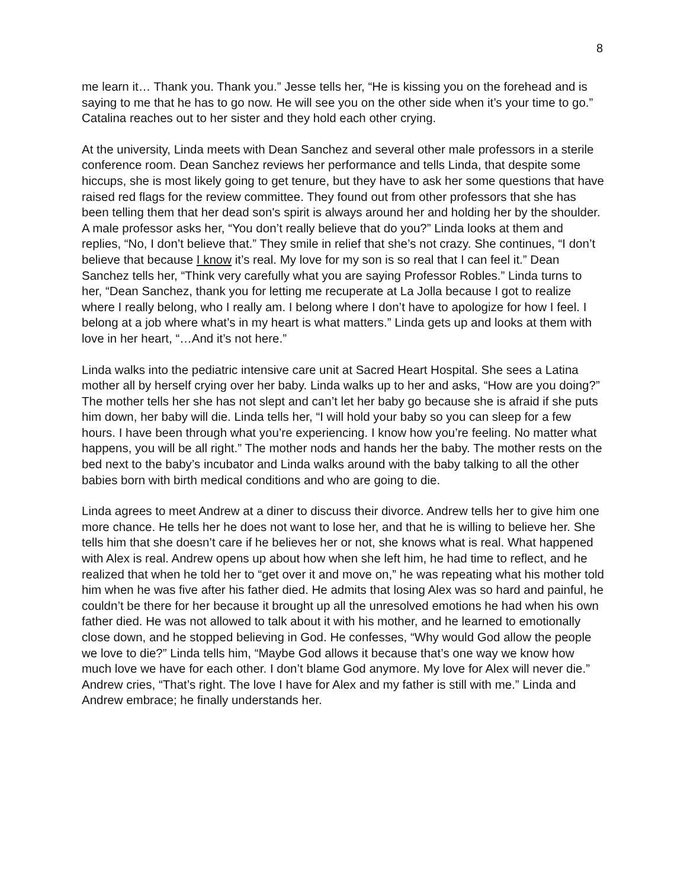8
me learn it… Thank you. Thank you.” Jesse tells her, “He is kissing you on the forehead and is saying to me that he has to go now. He will see you on the other side when it’s your time to go.” Catalina reaches out to her sister and they hold each other crying.
At the university, Linda meets with Dean Sanchez and several other male professors in a sterile conference room. Dean Sanchez reviews her performance and tells Linda, that despite some hiccups, she is most likely going to get tenure, but they have to ask her some questions that have raised red flags for the review committee. They found out from other professors that she has been telling them that her dead son's spirit is always around her and holding her by the shoulder. A male professor asks her, “You don’t really believe that do you?” Linda looks at them and replies, “No, I don’t believe that.” They smile in relief that she’s not crazy. She continues, “I don’t believe that because I know it’s real. My love for my son is so real that I can feel it.” Dean Sanchez tells her, “Think very carefully what you are saying Professor Robles.” Linda turns to her, “Dean Sanchez, thank you for letting me recuperate at La Jolla because I got to realize where I really belong, who I really am. I belong where I don’t have to apologize for how I feel. I belong at a job where what’s in my heart is what matters.” Linda gets up and looks at them with love in her heart, “…And it’s not here.”
Linda walks into the pediatric intensive care unit at Sacred Heart Hospital. She sees a Latina mother all by herself crying over her baby. Linda walks up to her and asks, “How are you doing?” The mother tells her she has not slept and can’t let her baby go because she is afraid if she puts him down, her baby will die. Linda tells her, “I will hold your baby so you can sleep for a few hours. I have been through what you’re experiencing. I know how you’re feeling. No matter what happens, you will be all right.” The mother nods and hands her the baby. The mother rests on the bed next to the baby’s incubator and Linda walks around with the baby talking to all the other babies born with birth medical conditions and who are going to die.
Linda agrees to meet Andrew at a diner to discuss their divorce. Andrew tells her to give him one more chance. He tells her he does not want to lose her, and that he is willing to believe her. She tells him that she doesn’t care if he believes her or not, she knows what is real. What happened with Alex is real. Andrew opens up about how when she left him, he had time to reflect, and he realized that when he told her to “get over it and move on,” he was repeating what his mother told him when he was five after his father died. He admits that losing Alex was so hard and painful, he couldn’t be there for her because it brought up all the unresolved emotions he had when his own father died. He was not allowed to talk about it with his mother, and he learned to emotionally close down, and he stopped believing in God. He confesses, “Why would God allow the people we love to die?” Linda tells him, “Maybe God allows it because that’s one way we know how much love we have for each other. I don’t blame God anymore. My love for Alex will never die.” Andrew cries, “That’s right. The love I have for Alex and my father is still with me.” Linda and Andrew embrace; he finally understands her.